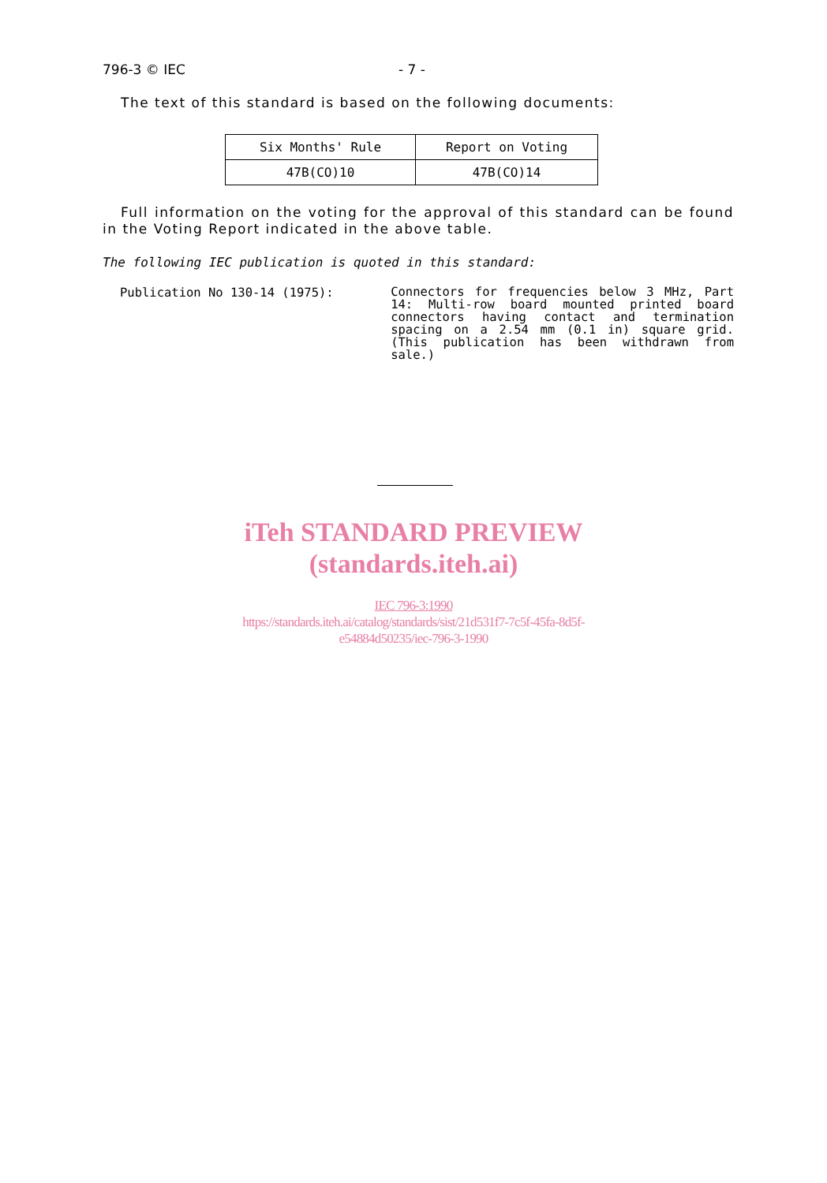796-3 © IEC - 7 -
The text of this standard is based on the following documents:
| Six Months' Rule | Report on Voting |
| --- | --- |
| 47B(CO)10 | 47B(CO)14 |
Full information on the voting for the approval of this standard can be found in the Voting Report indicated in the above table.
The following IEC publication is quoted in this standard:
Publication No 130-14 (1975):
Connectors for frequencies below 3 MHz, Part 14: Multi-row board mounted printed board connectors having contact and termination spacing on a 2.54 mm (0.1 in) square grid. (This publication has been withdrawn from sale.)
iTeh STANDARD PREVIEW
(standards.iteh.ai)
IEC 796-3:1990
https://standards.iteh.ai/catalog/standards/sist/21d531f7-7c5f-45fa-8d5f-
e54884d50235/iec-796-3-1990